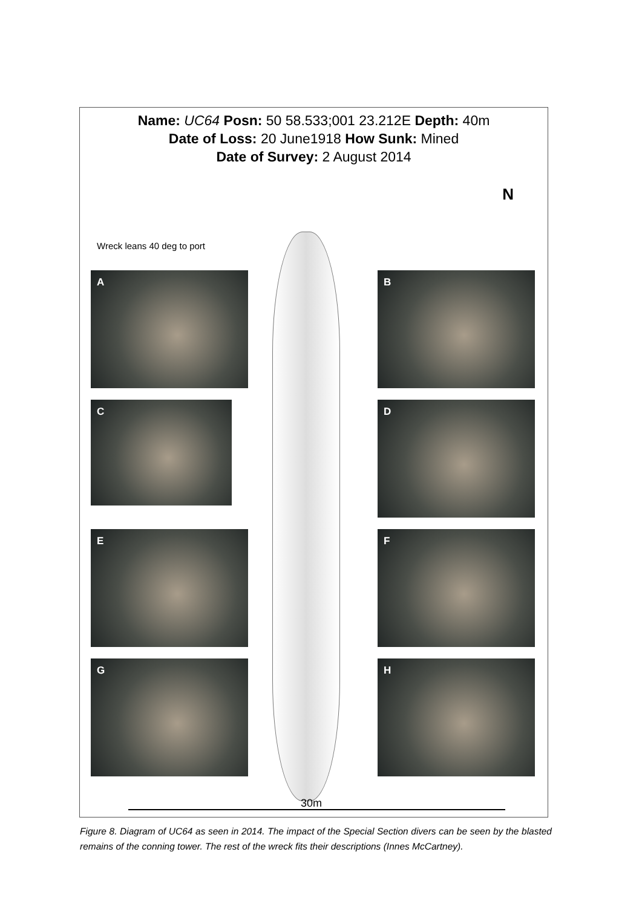Name: UC64 Posn: 50 58.533;001 23.212E Depth: 40m
Date of Loss: 20 June1918 How Sunk: Mined
Date of Survey: 2 August 2014
N
Wreck leans 40 deg to port
A B
C D
E F
G H
30m
Figure 8. Diagram of UC64 as seen in 2014. The impact of the Special Section divers can be seen by the blasted remains of the conning tower. The rest of the wreck fits their descriptions (Innes McCartney).